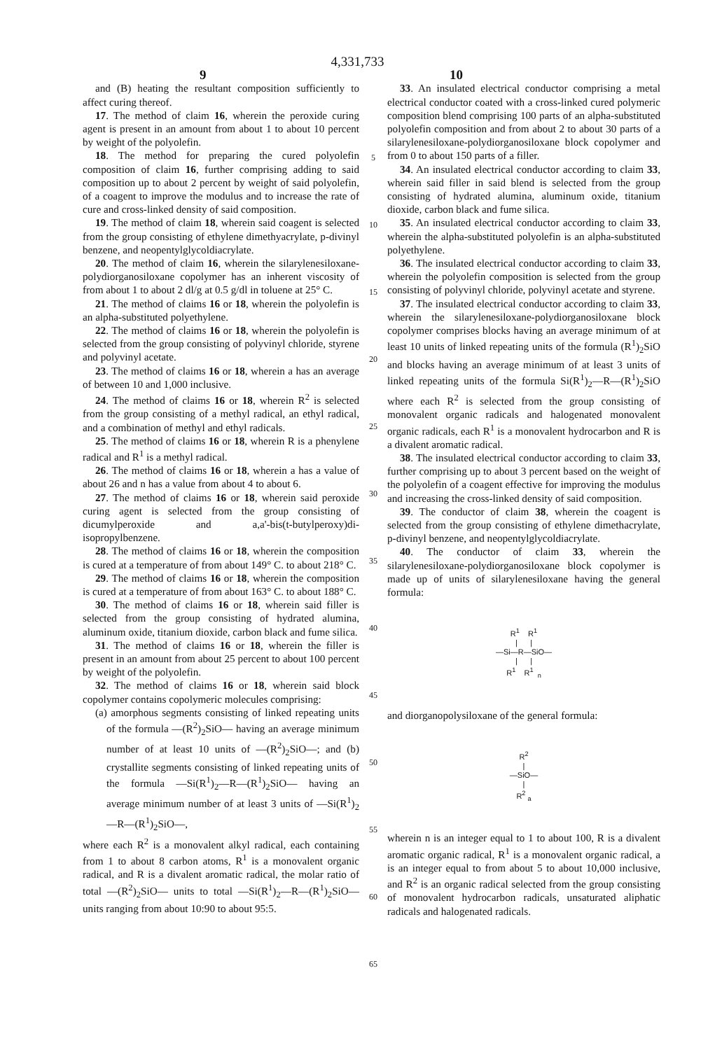4,331,733
9 10
and (B) heating the resultant composition sufficiently to affect curing thereof.
17. The method of claim 16, wherein the peroxide curing agent is present in an amount from about 1 to about 10 percent by weight of the polyolefin.
18. The method for preparing the cured polyolefin composition of claim 16, further comprising adding to said composition up to about 2 percent by weight of said polyolefin, of a coagent to improve the modulus and to increase the rate of cure and cross-linked density of said composition.
19. The method of claim 18, wherein said coagent is selected from the group consisting of ethylene dimethyacrylate, p-divinyl benzene, and neopentylglycoldiacrylate.
20. The method of claim 16, wherein the silarylenesiloxane-polydiorganosiloxane copolymer has an inherent viscosity of from about 1 to about 2 dl/g at 0.5 g/dl in toluene at 25° C.
21. The method of claims 16 or 18, wherein the polyolefin is an alpha-substituted polyethylene.
22. The method of claims 16 or 18, wherein the polyolefin is selected from the group consisting of polyvinyl chloride, styrene and polyvinyl acetate.
23. The method of claims 16 or 18, wherein a has an average of between 10 and 1,000 inclusive.
24. The method of claims 16 or 18, wherein R<sup>2</sup> is selected from the group consisting of a methyl radical, an ethyl radical, and a combination of methyl and ethyl radicals.
25. The method of claims 16 or 18, wherein R is a phenylene radical and R<sup>1</sup> is a methyl radical.
26. The method of claims 16 or 18, wherein a has a value of about 26 and n has a value from about 4 to about 6.
27. The method of claims 16 or 18, wherein said peroxide curing agent is selected from the group consisting of dicumylperoxide and a,a'-bis(t-butylperoxy)di-isopropylbenzene.
28. The method of claims 16 or 18, wherein the composition is cured at a temperature of from about 149° C. to about 218° C.
29. The method of claims 16 or 18, wherein the composition is cured at a temperature of from about 163° C. to about 188° C.
30. The method of claims 16 or 18, wherein said filler is selected from the group consisting of hydrated alumina, aluminum oxide, titanium dioxide, carbon black and fume silica.
31. The method of claims 16 or 18, wherein the filler is present in an amount from about 25 percent to about 100 percent by weight of the polyolefin.
32. The method of claims 16 or 18, wherein said block copolymer contains copolymeric molecules comprising:
(a) amorphous segments consisting of linked repeating units of the formula —(R<sup>2</sup>)<sub>2</sub>SiO— having an average minimum number of at least 10 units of —(R<sup>2</sup>)<sub>2</sub>SiO—; and (b) crystallite segments consisting of linked repeating units of the formula —Si(R<sup>1</sup>)<sub>2</sub>—R—(R<sup>1</sup>)<sub>2</sub>SiO— having an average minimum number of at least 3 units of —Si(R<sup>1</sup>)<sub>2</sub>—R—(R<sup>1</sup>)<sub>2</sub>SiO—,
where each R<sup>2</sup> is a monovalent alkyl radical, each containing from 1 to about 8 carbon atoms, R<sup>1</sup> is a monovalent organic radical, and R is a divalent aromatic radical, the molar ratio of total —(R<sup>2</sup>)<sub>2</sub>SiO— units to total —Si(R<sup>1</sup>)<sub>2</sub>—R—(R<sup>1</sup>)<sub>2</sub>SiO— units ranging from about 10:90 to about 95:5.
5
10
15
20
25
30
35
40
45
50
55
60
65
33. An insulated electrical conductor comprising a metal electrical conductor coated with a cross-linked cured polymeric composition blend comprising 100 parts of an alpha-substituted polyolefin composition and from about 2 to about 30 parts of a silarylenesiloxane-polydiorganosiloxane block copolymer and from 0 to about 150 parts of a filler.
34. An insulated electrical conductor according to claim 33, wherein said filler in said blend is selected from the group consisting of hydrated alumina, aluminum oxide, titanium dioxide, carbon black and fume silica.
35. An insulated electrical conductor according to claim 33, wherein the alpha-substituted polyolefin is an alpha-substituted polyethylene.
36. The insulated electrical conductor according to claim 33, wherein the polyolefin composition is selected from the group consisting of polyvinyl chloride, polyvinyl acetate and styrene.
37. The insulated electrical conductor according to claim 33, wherein the silarylenesiloxane-polydiorganosiloxane block copolymer comprises blocks having an average minimum of at least 10 units of linked repeating units of the formula (R<sup>1</sup>)<sub>2</sub>SiO and blocks having an average minimum of at least 3 units of linked repeating units of the formula Si(R<sup>1</sup>)<sub>2</sub>—R—(R<sup>1</sup>)<sub>2</sub>SiO where each R<sup>2</sup> is selected from the group consisting of monovalent organic radicals and halogenated monovalent organic radicals, each R<sup>1</sup> is a monovalent hydrocarbon and R is a divalent aromatic radical.
38. The insulated electrical conductor according to claim 33, further comprising up to about 3 percent based on the weight of the polyolefin of a coagent effective for improving the modulus and increasing the cross-linked density of said composition.
39. The conductor of claim 38, wherein the coagent is selected from the group consisting of ethylene dimethacrylate, p-divinyl benzene, and neopentylglycoldiacrylate.
40. The conductor of claim 33, wherein the silarylenesiloxane-polydiorganosiloxane block copolymer is made up of units of silarylenesiloxane having the general formula:
R<sup>1</sup> R<sup>1</sup>
| |
—Si—R—SiO—
| |
R<sup>1</sup> R<sup>1</sup> <sub>n</sub>
and diorganopolysiloxane of the general formula:
R<sup>2</sup>
|
—SiO—
|
R<sup>2</sup> <sub>a</sub>
wherein n is an integer equal to 1 to about 100, R is a divalent aromatic organic radical, R<sup>1</sup> is a monovalent organic radical, a is an integer equal to from about 5 to about 10,000 inclusive, and R<sup>2</sup> is an organic radical selected from the group consisting of monovalent hydrocarbon radicals, unsaturated aliphatic radicals and halogenated radicals.